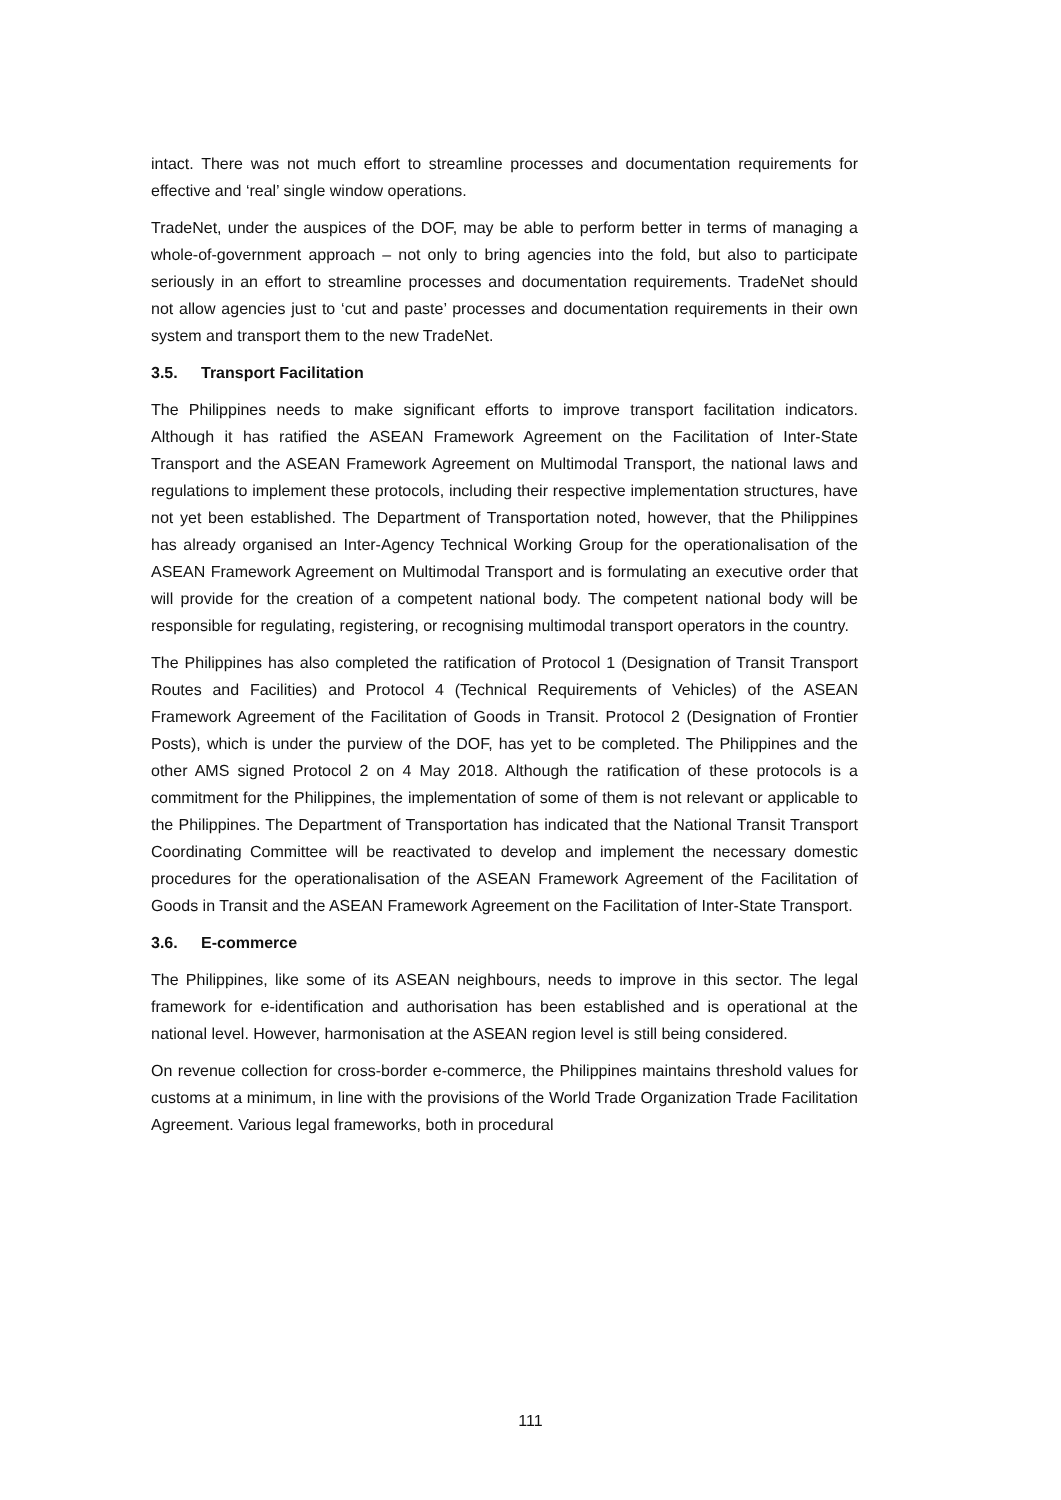intact. There was not much effort to streamline processes and documentation requirements for effective and ‘real’ single window operations.
TradeNet, under the auspices of the DOF, may be able to perform better in terms of managing a whole-of-government approach – not only to bring agencies into the fold, but also to participate seriously in an effort to streamline processes and documentation requirements. TradeNet should not allow agencies just to ‘cut and paste’ processes and documentation requirements in their own system and transport them to the new TradeNet.
3.5. Transport Facilitation
The Philippines needs to make significant efforts to improve transport facilitation indicators. Although it has ratified the ASEAN Framework Agreement on the Facilitation of Inter-State Transport and the ASEAN Framework Agreement on Multimodal Transport, the national laws and regulations to implement these protocols, including their respective implementation structures, have not yet been established. The Department of Transportation noted, however, that the Philippines has already organised an Inter-Agency Technical Working Group for the operationalisation of the ASEAN Framework Agreement on Multimodal Transport and is formulating an executive order that will provide for the creation of a competent national body. The competent national body will be responsible for regulating, registering, or recognising multimodal transport operators in the country.
The Philippines has also completed the ratification of Protocol 1 (Designation of Transit Transport Routes and Facilities) and Protocol 4 (Technical Requirements of Vehicles) of the ASEAN Framework Agreement of the Facilitation of Goods in Transit. Protocol 2 (Designation of Frontier Posts), which is under the purview of the DOF, has yet to be completed. The Philippines and the other AMS signed Protocol 2 on 4 May 2018. Although the ratification of these protocols is a commitment for the Philippines, the implementation of some of them is not relevant or applicable to the Philippines. The Department of Transportation has indicated that the National Transit Transport Coordinating Committee will be reactivated to develop and implement the necessary domestic procedures for the operationalisation of the ASEAN Framework Agreement of the Facilitation of Goods in Transit and the ASEAN Framework Agreement on the Facilitation of Inter-State Transport.
3.6. E-commerce
The Philippines, like some of its ASEAN neighbours, needs to improve in this sector. The legal framework for e-identification and authorisation has been established and is operational at the national level. However, harmonisation at the ASEAN region level is still being considered.
On revenue collection for cross-border e-commerce, the Philippines maintains threshold values for customs at a minimum, in line with the provisions of the World Trade Organization Trade Facilitation Agreement. Various legal frameworks, both in procedural
111